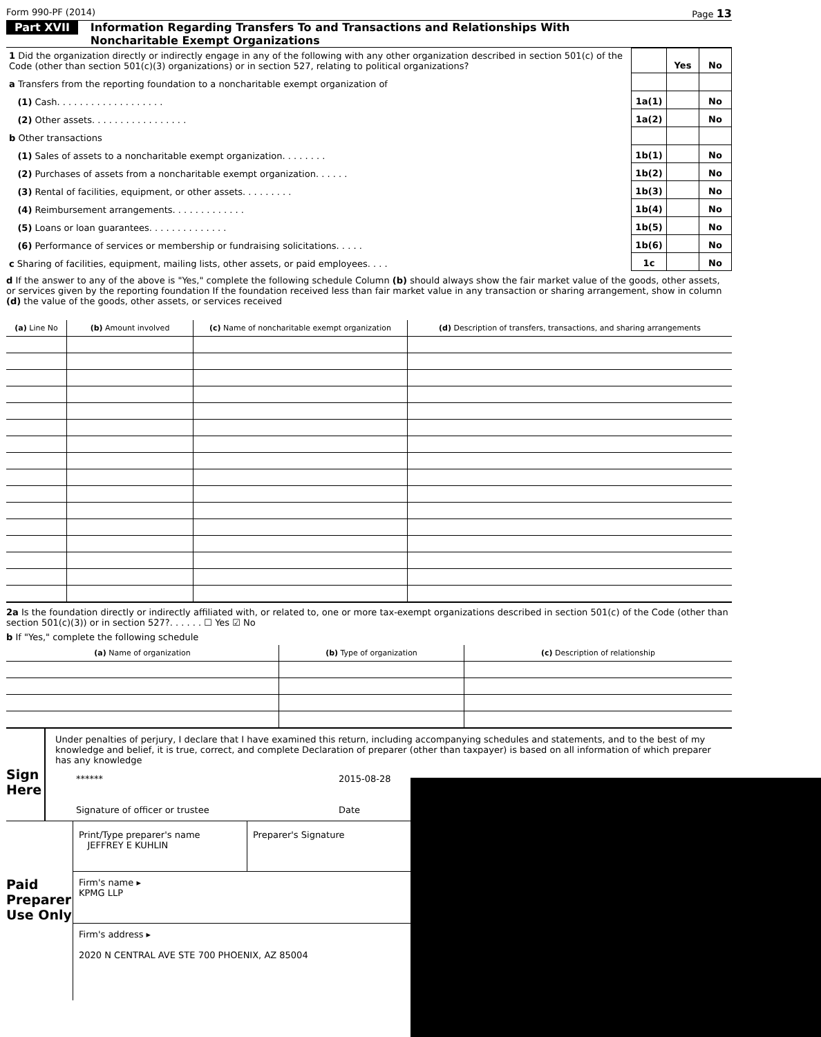Form 990-PF (2014) Page 13
Part XVII Information Regarding Transfers To and Transactions and Relationships With
Noncharitable Exempt Organizations
| 1 Did the organization directly or indirectly engage in any of the following with any other organization described in section 501(c) of the Code (other than section 501(c)(3) organizations) or in section 527, relating to political organizations? | | Yes | No |
| a Transfers from the reporting foundation to a noncharitable exempt organization of | | | |
| (1) Cash. . . . . . . . . . . . . . . . . . . | 1a(1) | | No |
| (2) Other assets. . . . . . . . . . . . . . . . . | 1a(2) | | No |
| b Other transactions | | | |
| (1) Sales of assets to a noncharitable exempt organization. . . . . . . . | 1b(1) | | No |
| (2) Purchases of assets from a noncharitable exempt organization. . . . . . | 1b(2) | | No |
| (3) Rental of facilities, equipment, or other assets. . . . . . . . . | 1b(3) | | No |
| (4) Reimbursement arrangements. . . . . . . . . . . . . | 1b(4) | | No |
| (5) Loans or loan guarantees. . . . . . . . . . . . . . | 1b(5) | | No |
| (6) Performance of services or membership or fundraising solicitations. . . . . | 1b(6) | | No |
| c Sharing of facilities, equipment, mailing lists, other assets, or paid employees. . . . | 1c | | No |
d If the answer to any of the above is "Yes," complete the following schedule Column (b) should always show the fair market value of the goods, other assets, or services given by the reporting foundation If the foundation received less than fair market value in any transaction or sharing arrangement, show in column (d) the value of the goods, other assets, or services received
| (a) Line No | (b) Amount involved | (c) Name of noncharitable exempt organization | (d) Description of transfers, transactions, and sharing arrangements |
| --- | --- | --- | --- |
2a Is the foundation directly or indirectly affiliated with, or related to, one or more tax-exempt organizations described in section 501(c) of the Code (other than section 501(c)(3)) or in section 527?. . . . . . ☐ Yes ☑ No
b If "Yes," complete the following schedule
| (a) Name of organization | (b) Type of organization | (c) Description of relationship |
| --- | --- | --- |
Sign Here
Under penalties of perjury, I declare that I have examined this return, including accompanying schedules and statements, and to the best of my knowledge and belief, it is true, correct, and complete Declaration of preparer (other than taxpayer) is based on all information of which preparer has any knowledge
****** 2015-08-28
Signature of officer or trustee Date
Paid Preparer Use Only
Print/Type preparer's name
JEFFREY E KUHLIN
Preparer's Signature
Firm's name ▸
KPMG LLP
Firm's address ▸
2020 N CENTRAL AVE STE 700 PHOENIX, AZ 85004